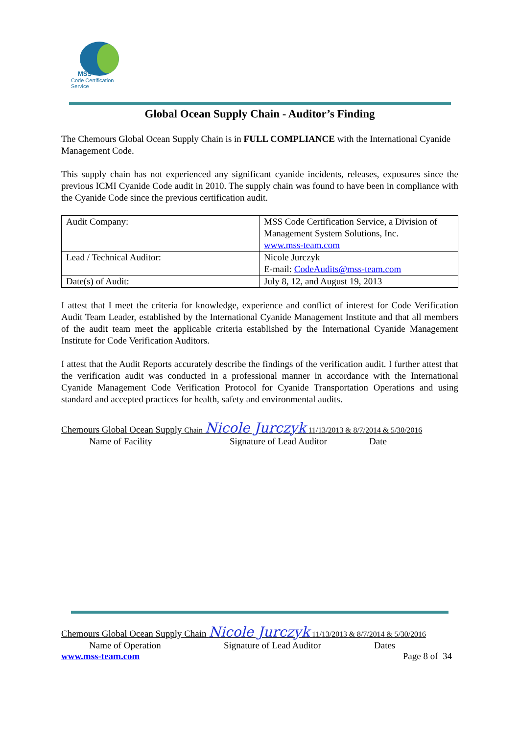MSS
Code Certification Service
Global Ocean Supply Chain - Auditor’s Finding
The Chemours Global Ocean Supply Chain is in FULL COMPLIANCE with the International Cyanide Management Code.
This supply chain has not experienced any significant cyanide incidents, releases, exposures since the previous ICMI Cyanide Code audit in 2010. The supply chain was found to have been in compliance with the Cyanide Code since the previous certification audit.
| Audit Company: | MSS Code Certification Service, a Division of Management System Solutions, Inc. www.mss-team.com |
| Lead / Technical Auditor: | Nicole Jurczyk E-mail: CodeAudits@mss-team.com |
| Date(s) of Audit: | July 8, 12, and August 19, 2013 |
I attest that I meet the criteria for knowledge, experience and conflict of interest for Code Verification Audit Team Leader, established by the International Cyanide Management Institute and that all members of the audit team meet the applicable criteria established by the International Cyanide Management Institute for Code Verification Auditors.
I attest that the Audit Reports accurately describe the findings of the verification audit. I further attest that the verification audit was conducted in a professional manner in accordance with the International Cyanide Management Code Verification Protocol for Cyanide Transportation Operations and using standard and accepted practices for health, safety and environmental audits.
Chemours Global Ocean Supply Chain Nicole Jurczyk 11/13/2013 & 8/7/2014 & 5/30/2016
Name of Facility Signature of Lead Auditor Date
Chemours Global Ocean Supply Chain Nicole Jurczyk 11/13/2013 & 8/7/2014 & 5/30/2016
Name of Operation Signature of Lead Auditor Dates
www.mss-team.com Page 8 of 34